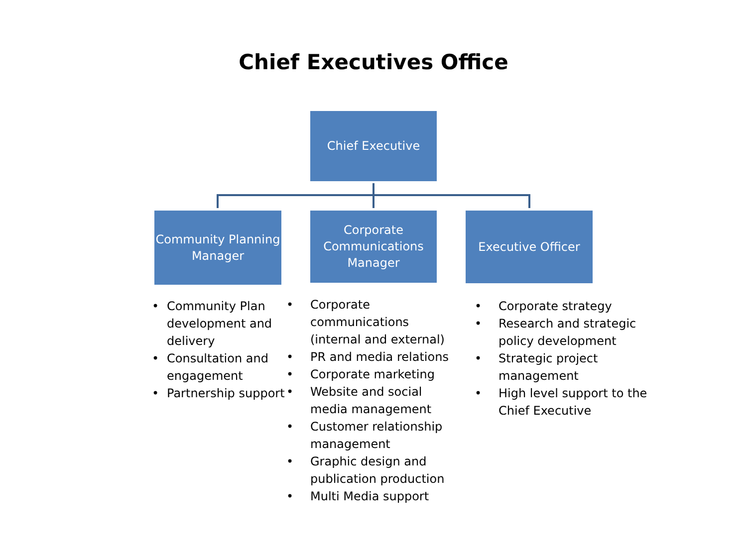Chief Executives Office
Chief Executive
Community Planning
Manager
Corporate
Communications
Manager
Executive Officer
• Community Plan development and delivery
• Consultation and engagement
• Partnership support
• Corporate communications (internal and external)
• PR and media relations
• Corporate marketing
• Website and social media management
• Customer relationship management
• Graphic design and publication production
• Multi Media support
• Corporate strategy
• Research and strategic policy development
• Strategic project management
• High level support to the Chief Executive